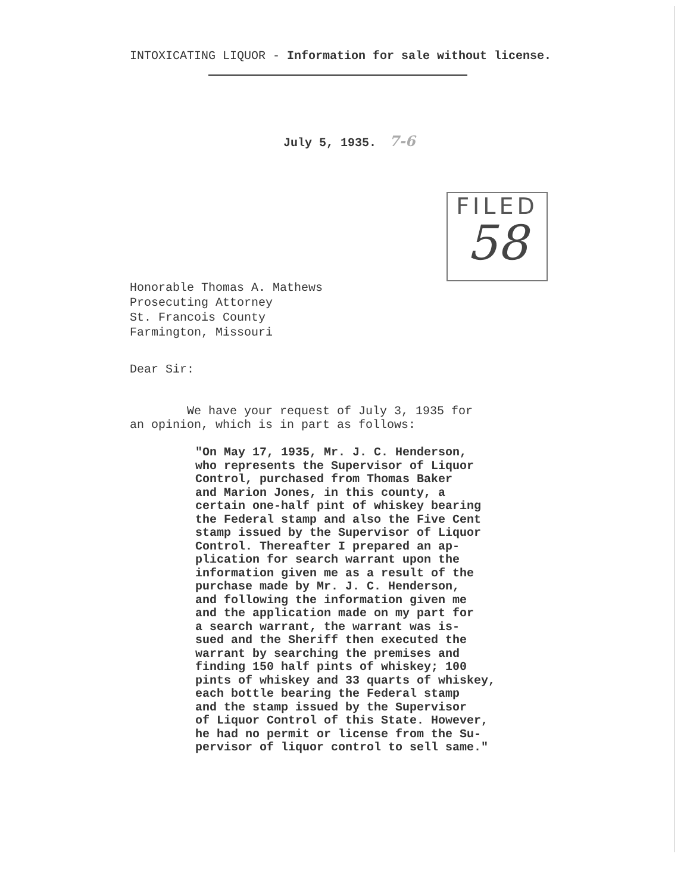INTOXICATING LIQUOR - Information for sale without license.
July 5, 1935. 7-6
FILED
58
Honorable Thomas A. Mathews
Prosecuting Attorney
St. Francois County
Farmington, Missouri
Dear Sir:
We have your request of July 3, 1935 for
an opinion, which is in part as follows:
"On May 17, 1935, Mr. J. C. Henderson,
who represents the Supervisor of Liquor
Control, purchased from Thomas Baker
and Marion Jones, in this county, a
certain one-half pint of whiskey bearing
the Federal stamp and also the Five Cent
stamp issued by the Supervisor of Liquor
Control. Thereafter I prepared an ap-
plication for search warrant upon the
information given me as a result of the
purchase made by Mr. J. C. Henderson,
and following the information given me
and the application made on my part for
a search warrant, the warrant was is-
sued and the Sheriff then executed the
warrant by searching the premises and
finding 150 half pints of whiskey; 100
pints of whiskey and 33 quarts of whiskey,
each bottle bearing the Federal stamp
and the stamp issued by the Supervisor
of Liquor Control of this State. However,
he had no permit or license from the Su-
pervisor of liquor control to sell same."